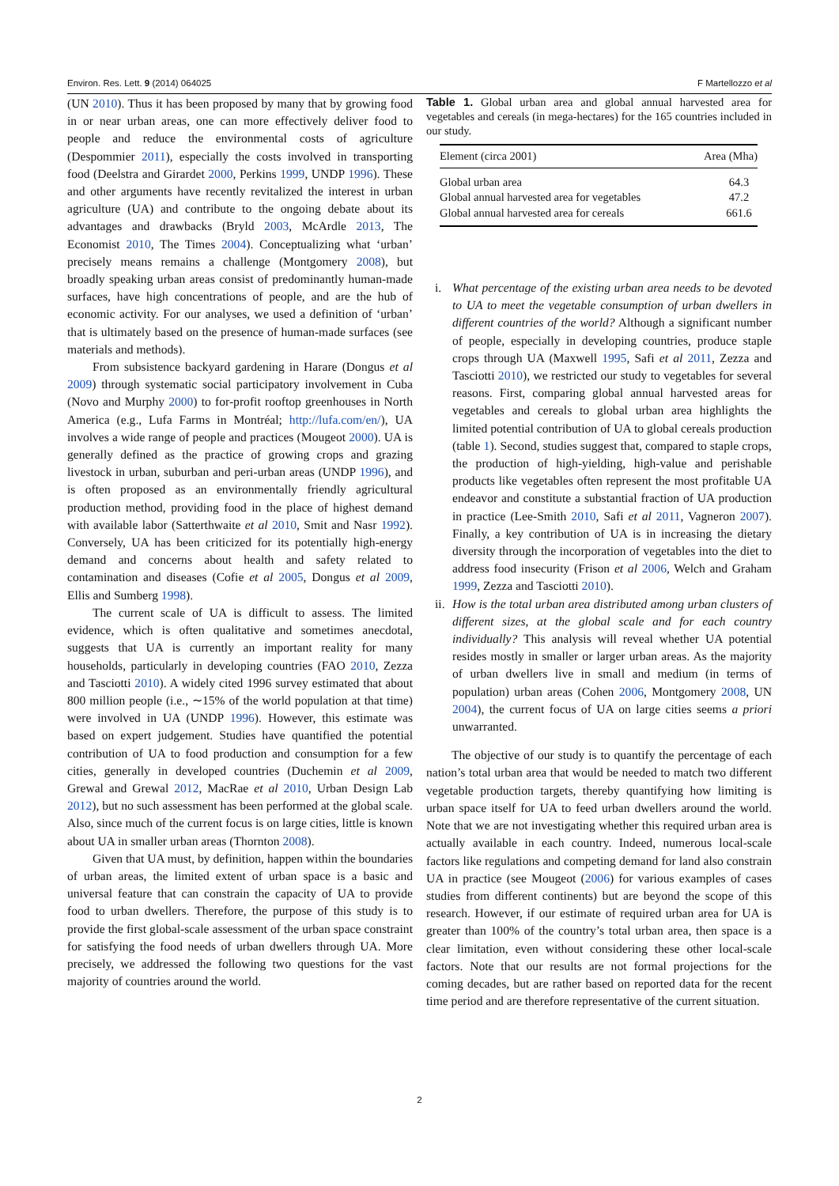Environ. Res. Lett. 9 (2014) 064025 F Martellozzo et al
(UN 2010). Thus it has been proposed by many that by growing food in or near urban areas, one can more effectively deliver food to people and reduce the environmental costs of agriculture (Despommier 2011), especially the costs involved in transporting food (Deelstra and Girardet 2000, Perkins 1999, UNDP 1996). These and other arguments have recently revitalized the interest in urban agriculture (UA) and contribute to the ongoing debate about its advantages and drawbacks (Bryld 2003, McArdle 2013, The Economist 2010, The Times 2004). Conceptualizing what ‘urban’ precisely means remains a challenge (Montgomery 2008), but broadly speaking urban areas consist of predominantly human-made surfaces, have high concentrations of people, and are the hub of economic activity. For our analyses, we used a definition of ‘urban’ that is ultimately based on the presence of human-made surfaces (see materials and methods).
From subsistence backyard gardening in Harare (Dongus et al 2009) through systematic social participatory involvement in Cuba (Novo and Murphy 2000) to for-profit rooftop greenhouses in North America (e.g., Lufa Farms in Montréal; http://lufa.com/en/), UA involves a wide range of people and practices (Mougeot 2000). UA is generally defined as the practice of growing crops and grazing livestock in urban, suburban and peri-urban areas (UNDP 1996), and is often proposed as an environmentally friendly agricultural production method, providing food in the place of highest demand with available labor (Satterthwaite et al 2010, Smit and Nasr 1992). Conversely, UA has been criticized for its potentially high-energy demand and concerns about health and safety related to contamination and diseases (Cofie et al 2005, Dongus et al 2009, Ellis and Sumberg 1998).
The current scale of UA is difficult to assess. The limited evidence, which is often qualitative and sometimes anecdotal, suggests that UA is currently an important reality for many households, particularly in developing countries (FAO 2010, Zezza and Tasciotti 2010). A widely cited 1996 survey estimated that about 800 million people (i.e., ∼15% of the world population at that time) were involved in UA (UNDP 1996). However, this estimate was based on expert judgement. Studies have quantified the potential contribution of UA to food production and consumption for a few cities, generally in developed countries (Duchemin et al 2009, Grewal and Grewal 2012, MacRae et al 2010, Urban Design Lab 2012), but no such assessment has been performed at the global scale. Also, since much of the current focus is on large cities, little is known about UA in smaller urban areas (Thornton 2008).
Given that UA must, by definition, happen within the boundaries of urban areas, the limited extent of urban space is a basic and universal feature that can constrain the capacity of UA to provide food to urban dwellers. Therefore, the purpose of this study is to provide the first global-scale assessment of the urban space constraint for satisfying the food needs of urban dwellers through UA. More precisely, we addressed the following two questions for the vast majority of countries around the world.
Table 1. Global urban area and global annual harvested area for vegetables and cereals (in mega-hectares) for the 165 countries included in our study.
| Element (circa 2001) | Area (Mha) |
| --- | --- |
| Global urban area | 64.3 |
| Global annual harvested area for vegetables | 47.2 |
| Global annual harvested area for cereals | 661.6 |
i. What percentage of the existing urban area needs to be devoted to UA to meet the vegetable consumption of urban dwellers in different countries of the world? Although a significant number of people, especially in developing countries, produce staple crops through UA (Maxwell 1995, Safi et al 2011, Zezza and Tasciotti 2010), we restricted our study to vegetables for several reasons. First, comparing global annual harvested areas for vegetables and cereals to global urban area highlights the limited potential contribution of UA to global cereals production (table 1). Second, studies suggest that, compared to staple crops, the production of high-yielding, high-value and perishable products like vegetables often represent the most profitable UA endeavor and constitute a substantial fraction of UA production in practice (Lee-Smith 2010, Safi et al 2011, Vagneron 2007). Finally, a key contribution of UA is in increasing the dietary diversity through the incorporation of vegetables into the diet to address food insecurity (Frison et al 2006, Welch and Graham 1999, Zezza and Tasciotti 2010).
ii. How is the total urban area distributed among urban clusters of different sizes, at the global scale and for each country individually? This analysis will reveal whether UA potential resides mostly in smaller or larger urban areas. As the majority of urban dwellers live in small and medium (in terms of population) urban areas (Cohen 2006, Montgomery 2008, UN 2004), the current focus of UA on large cities seems a priori unwarranted.
The objective of our study is to quantify the percentage of each nation’s total urban area that would be needed to match two different vegetable production targets, thereby quantifying how limiting is urban space itself for UA to feed urban dwellers around the world. Note that we are not investigating whether this required urban area is actually available in each country. Indeed, numerous local-scale factors like regulations and competing demand for land also constrain UA in practice (see Mougeot (2006) for various examples of cases studies from different continents) but are beyond the scope of this research. However, if our estimate of required urban area for UA is greater than 100% of the country’s total urban area, then space is a clear limitation, even without considering these other local-scale factors. Note that our results are not formal projections for the coming decades, but are rather based on reported data for the recent time period and are therefore representative of the current situation.
2